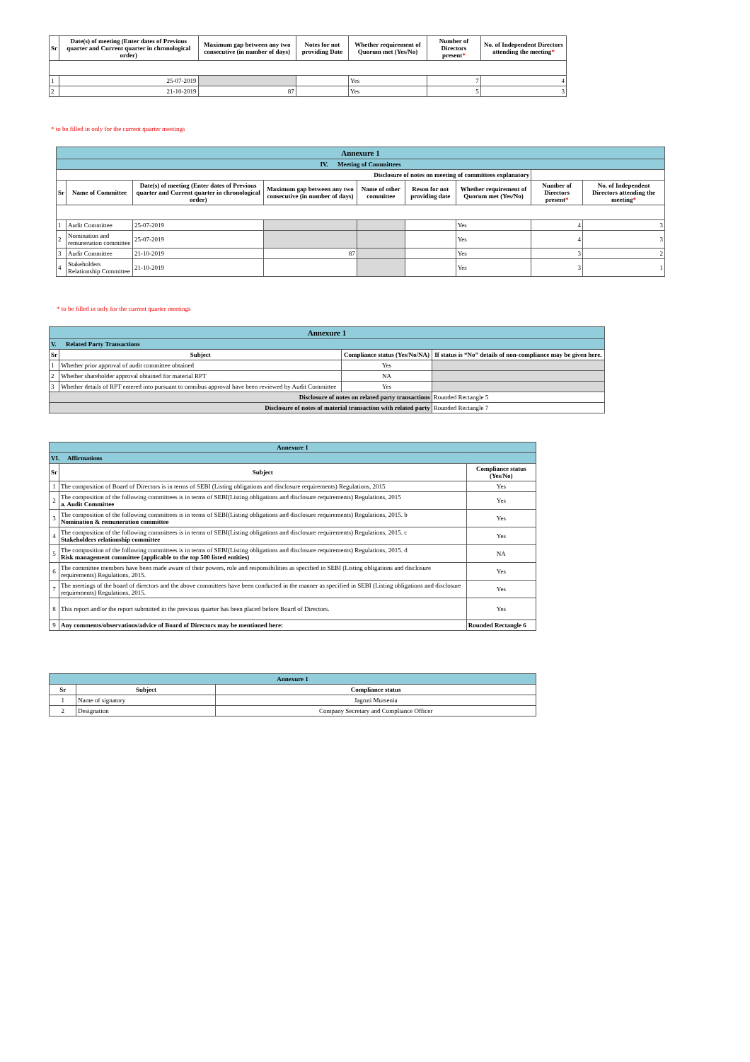| Sr | Date(s) of meeting (Enter dates of Previous quarter and Current quarter in chronological order) | Maximum gap between any two consecutive (in number of days) | Notes for not providing Date | Whether requirement of Quorum met (Yes/No) | Number of Directors present * | No. of Independent Directors attending the meeting * |
| --- | --- | --- | --- | --- | --- | --- |
| 1 | 25-07-2019 | | | Yes | 7 | 4 |
| 2 | 21-10-2019 | 87 | | Yes | 5 | 3 |
* to be filled in only for the current quarter meetings
| Annexure 1 | | | | | | | | |
| IV. Meeting of Committees | | | | | | | | |
| Disclosure of notes on meeting of committees explanatory | | | | | | | | |
| Sr | Name of Committee | Date(s) of meeting (Enter dates of Previous quarter and Current quarter in chronological order) | Maximum gap between any two consecutive (in number of days) | Name of other committee | Reson for not providing date | Whether requirement of Quorum met (Yes/No) | Number of Directors present * | No. of Independent Directors attending the meeting * |
| 1 | Audit Committee | 25-07-2019 | | | | Yes | 4 | 3 |
| 2 | Nomination and remuneration committee | 25-07-2019 | | | | Yes | 4 | 3 |
| 3 | Audit Committee | 21-10-2019 | 87 | | | Yes | 3 | 2 |
| 4 | Stakeholders Relationship Committee | 21-10-2019 | | | | Yes | 3 | 1 |
* to be filled in only for the current quarter meetings
| Annexure 1 | | | |
| V. Related Party Transactions | | | |
| Sr | Subject | Compliance status (Yes/No/NA) | If status is “No” details of non-compliance may be given here. |
| 1 | Whether prior approval of audit committee obtained | Yes | |
| 2 | Whether shareholder approval obtained for material RPT | NA | |
| 3 | Whether details of RPT entered into pursuant to omnibus approval have been reviewed by Audit Committee | Yes | |
| Disclosure of notes on related party transactions | | | Rounded Rectangle 5 |
| Disclosure of notes of material transaction with related party | | | Rounded Rectangle 7 |
| Annexure 1 | | |
| VI. Affirmations | | |
| Sr | Subject | Compliance status (Yes/No) |
| 1 | The composition of Board of Directors is in terms of SEBI (Listing obligations and disclosure requirements) Regulations, 2015 | Yes |
| 2 | The composition of the following committees is in terms of SEBI(Listing obligations and disclosure requirements) Regulations, 2015 a. Audit Committee | Yes |
| 3 | The composition of the following committees is in terms of SEBI(Listing obligations and disclosure requirements) Regulations, 2015. b Nomination & remuneration committee | Yes |
| 4 | The composition of the following committees is in terms of SEBI(Listing obligations and disclosure requirements) Regulations, 2015. c Stakeholders relationship committee | Yes |
| 5 | The composition of the following committees is in terms of SEBI(Listing obligations and disclosure requirements) Regulations, 2015. d Risk management committee (applicable to the top 500 listed entities) | NA |
| 6 | The committee members have been made aware of their powers, role and responsibilities as specified in SEBI (Listing obligations and disclosure requirements) Regulations, 2015. | Yes |
| 7 | The meetings of the board of directors and the above committees have been conducted in the manner as specified in SEBI (Listing obligations and disclosure requirements) Regulations, 2015. | Yes |
| 8 | This report and/or the report submitted in the previous quarter has been placed before Board of Directors. | Yes |
| 9 | Any comments/observations/advice of Board of Directors may be mentioned here: | Rounded Rectangle 6 |
| Annexure 1 | | |
| Sr | Subject | Compliance status |
| 1 | Name of signatory | Jagruti Mursenia |
| 2 | Designation | Company Secretary and Compliance Officer |